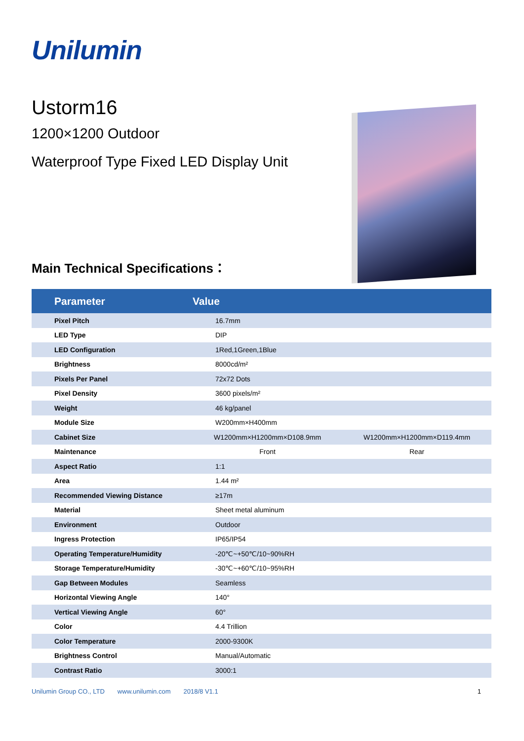Unilumin
Ustorm16
1200×1200 Outdoor
Waterproof Type Fixed LED Display Unit
Main Technical Specifications：
| Parameter | Value | |
| --- | --- | --- |
| Pixel Pitch | 16.7mm | |
| LED Type | DIP | |
| LED Configuration | 1Red,1Green,1Blue | |
| Brightness | 8000cd/m² | |
| Pixels Per Panel | 72x72 Dots | |
| Pixel Density | 3600 pixels/m² | |
| Weight | 46 kg/panel | |
| Module Size | W200mm×H400mm | |
| Cabinet Size | W1200mm×H1200mm×D108.9mm | W1200mm×H1200mm×D119.4mm |
| Maintenance | Front | Rear |
| Aspect Ratio | 1:1 | |
| Area | 1.44 m² | |
| Recommended Viewing Distance | ≥17m | |
| Material | Sheet metal aluminum | |
| Environment | Outdoor | |
| Ingress Protection | IP65/IP54 | |
| Operating Temperature/Humidity | -20℃~+50℃/10~90%RH | |
| Storage Temperature/Humidity | -30℃~+60℃/10~95%RH | |
| Gap Between Modules | Seamless | |
| Horizontal Viewing Angle | 140° | |
| Vertical Viewing Angle | 60° | |
| Color | 4.4 Trillion | |
| Color Temperature | 2000-9300K | |
| Brightness Control | Manual/Automatic | |
| Contrast Ratio | 3000:1 | |
Unilumin Group CO., LTD www.unilumin.com 2018/8 V1.1 1